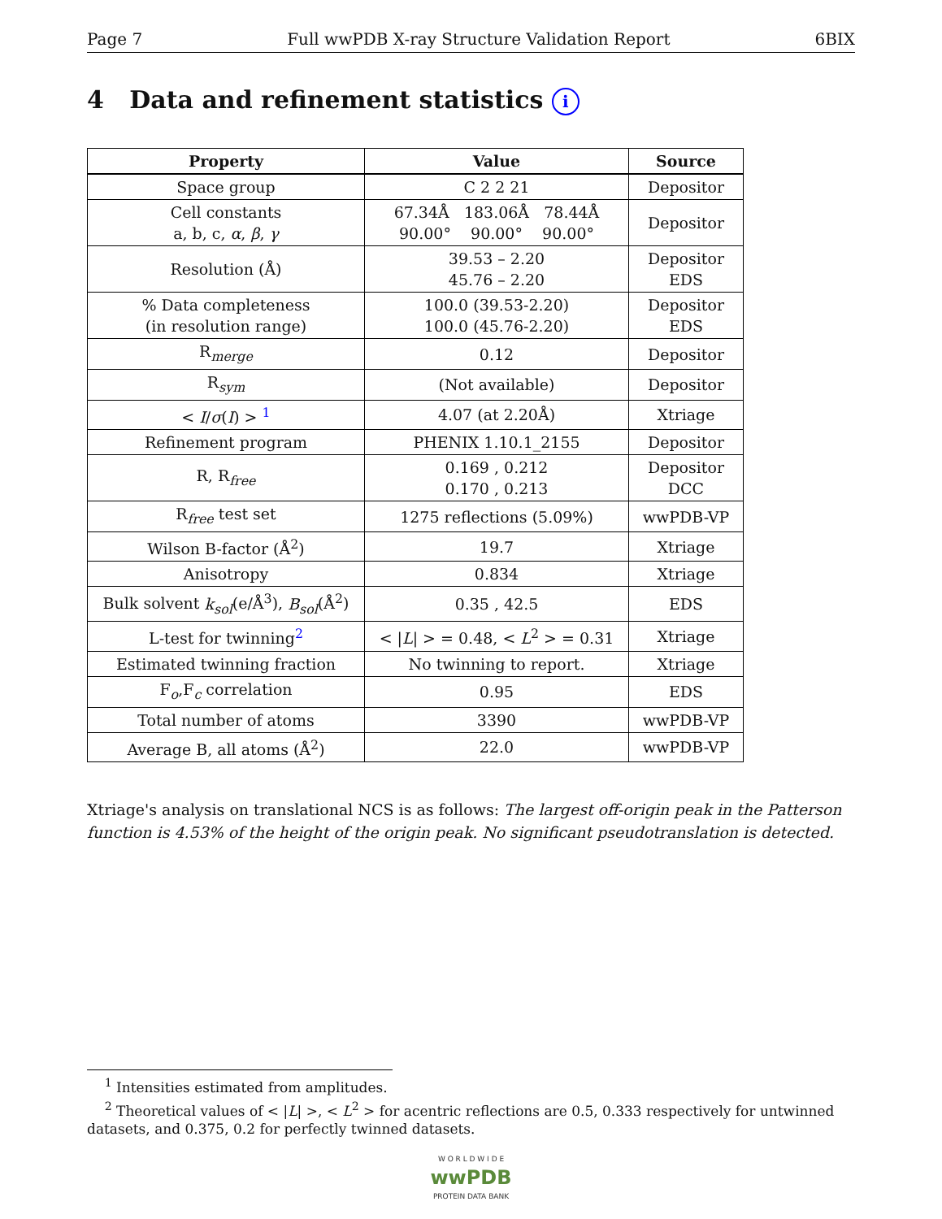Page 7 Full wwPDB X-ray Structure Validation Report 6BIX
4 Data and refinement statistics i
| Property | Value | Source |
| --- | --- | --- |
| Space group | C 2 2 21 | Depositor |
| Cell constants a, b, c, α , β , γ | 67.34Å 183.06Å 78.44Å 90.00° 90.00° 90.00° | Depositor |
| Resolution (Å) | 39.53 – 2.20 45.76 – 2.20 | Depositor EDS |
| % Data completeness (in resolution range) | 100.0 (39.53-2.20) 100.0 (45.76-2.20) | Depositor EDS |
| R<sub>merge</sub> | 0.12 | Depositor |
| R<sub>sym</sub> | (Not available) | Depositor |
| < I / σ ( I ) > <sup>1</sup> | 4.07 (at 2.20Å) | Xtriage |
| Refinement program | PHENIX 1.10.1_2155 | Depositor |
| R, R<sub>free</sub> | 0.169 , 0.212 0.170 , 0.213 | Depositor DCC |
| R<sub>free</sub> test set | 1275 reflections (5.09%) | wwPDB-VP |
| Wilson B-factor (Å<sup>2</sup>) | 19.7 | Xtriage |
| Anisotropy | 0.834 | Xtriage |
| Bulk solvent k<sub>sol</sub> (e/Å<sup>3</sup>), B<sub>sol</sub> (Å<sup>2</sup>) | 0.35 , 42.5 | EDS |
| L-test for twinning<sup>2</sup> | < / L / > = 0.48, < L<sup>2</sup> > = 0.31 | Xtriage |
| Estimated twinning fraction | No twinning to report. | Xtriage |
| F<sub>o</sub>,F<sub>c</sub> correlation | 0.95 | EDS |
| Total number of atoms | 3390 | wwPDB-VP |
| Average B, all atoms (Å<sup>2</sup>) | 22.0 | wwPDB-VP |
Xtriage's analysis on translational NCS is as follows: The largest off-origin peak in the Patterson function is 4.53% of the height of the origin peak. No significant pseudotranslation is detected.
<sup>1</sup> Intensities estimated from amplitudes.
<sup>2</sup> Theoretical values of < |L| >, < L<sup>2</sup> > for acentric reflections are 0.5, 0.333 respectively for untwinned datasets, and 0.375, 0.2 for perfectly twinned datasets.
W O R L D W I D E
wwPDB
PROTEIN DATA BANK